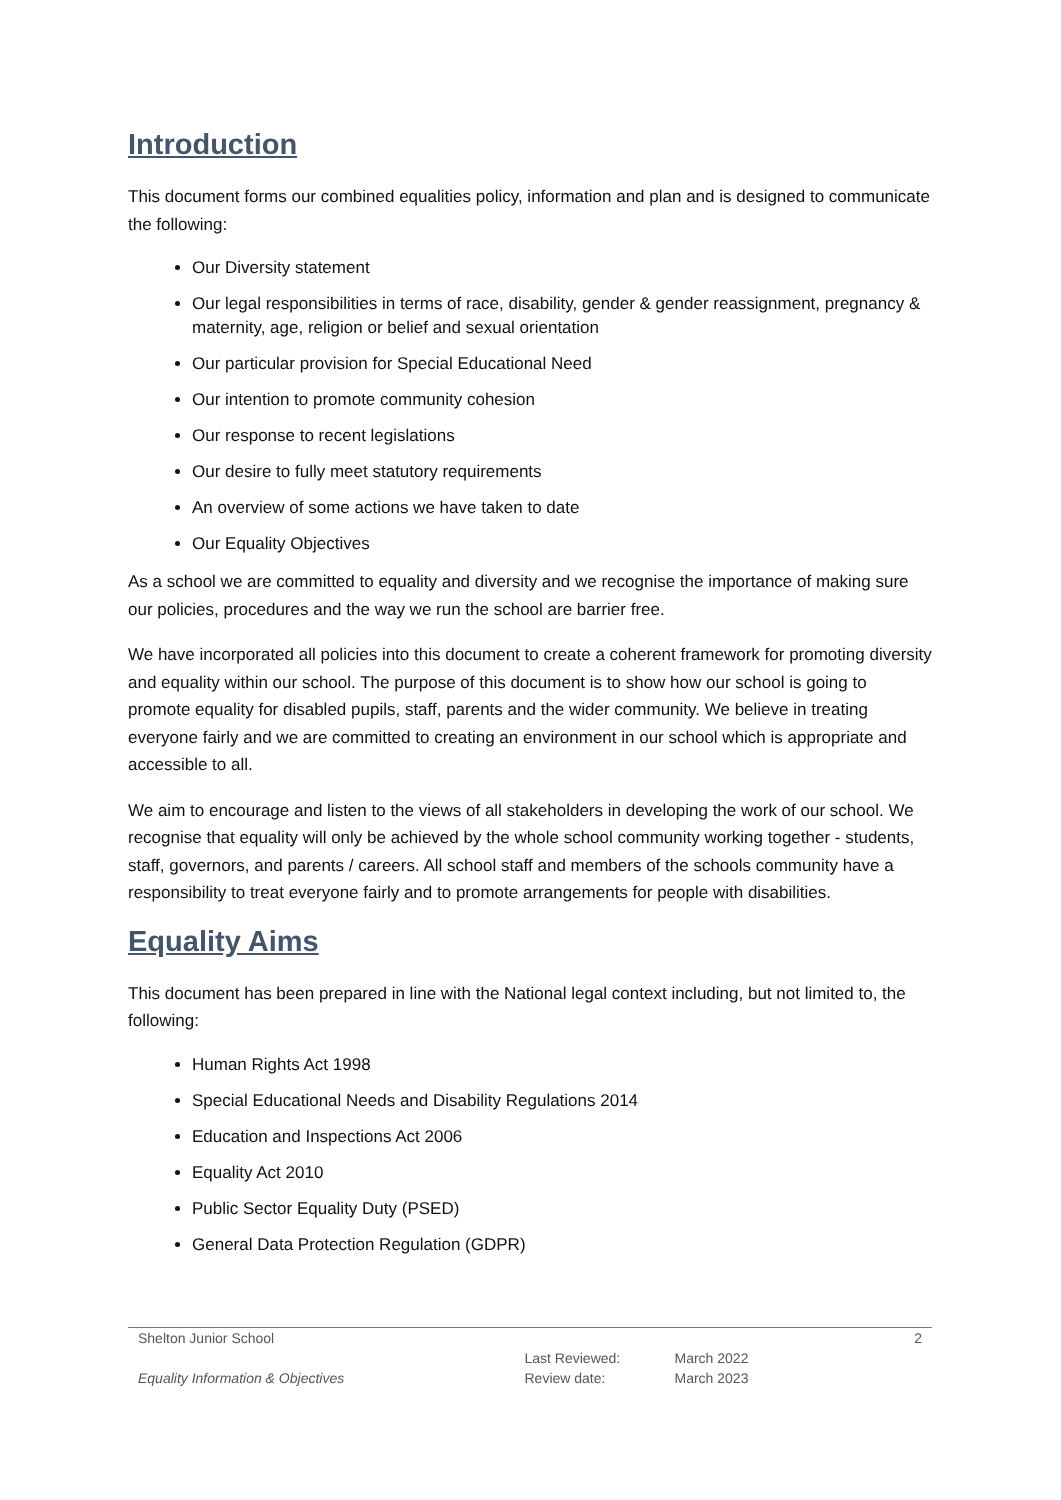Introduction
This document forms our combined equalities policy, information and plan and is designed to communicate the following:
Our Diversity statement
Our legal responsibilities in terms of race, disability, gender & gender reassignment, pregnancy & maternity, age, religion or belief and sexual orientation
Our particular provision for Special Educational Need
Our intention to promote community cohesion
Our response to recent legislations
Our desire to fully meet statutory requirements
An overview of some actions we have taken to date
Our Equality Objectives
As a school we are committed to equality and diversity and we recognise the importance of making sure our policies, procedures and the way we run the school are barrier free.
We have incorporated all policies into this document to create a coherent framework for promoting diversity and equality within our school. The purpose of this document is to show how our school is going to promote equality for disabled pupils, staff, parents and the wider community. We believe in treating everyone fairly and we are committed to creating an environment in our school which is appropriate and accessible to all.
We aim to encourage and listen to the views of all stakeholders in developing the work of our school. We recognise that equality will only be achieved by the whole school community working together - students, staff, governors, and parents / careers. All school staff and members of the schools community have a responsibility to treat everyone fairly and to promote arrangements for people with disabilities.
Equality Aims
This document has been prepared in line with the National legal context including, but not limited to, the following:
Human Rights Act 1998
Special Educational Needs and Disability Regulations 2014
Education and Inspections Act 2006
Equality Act 2010
Public Sector Equality Duty (PSED)
General Data Protection Regulation (GDPR)
| Shelton Junior School | | | 2 |
| | Last Reviewed: | March 2022 | |
| Equality Information & Objectives | Review date: | March 2023 | |